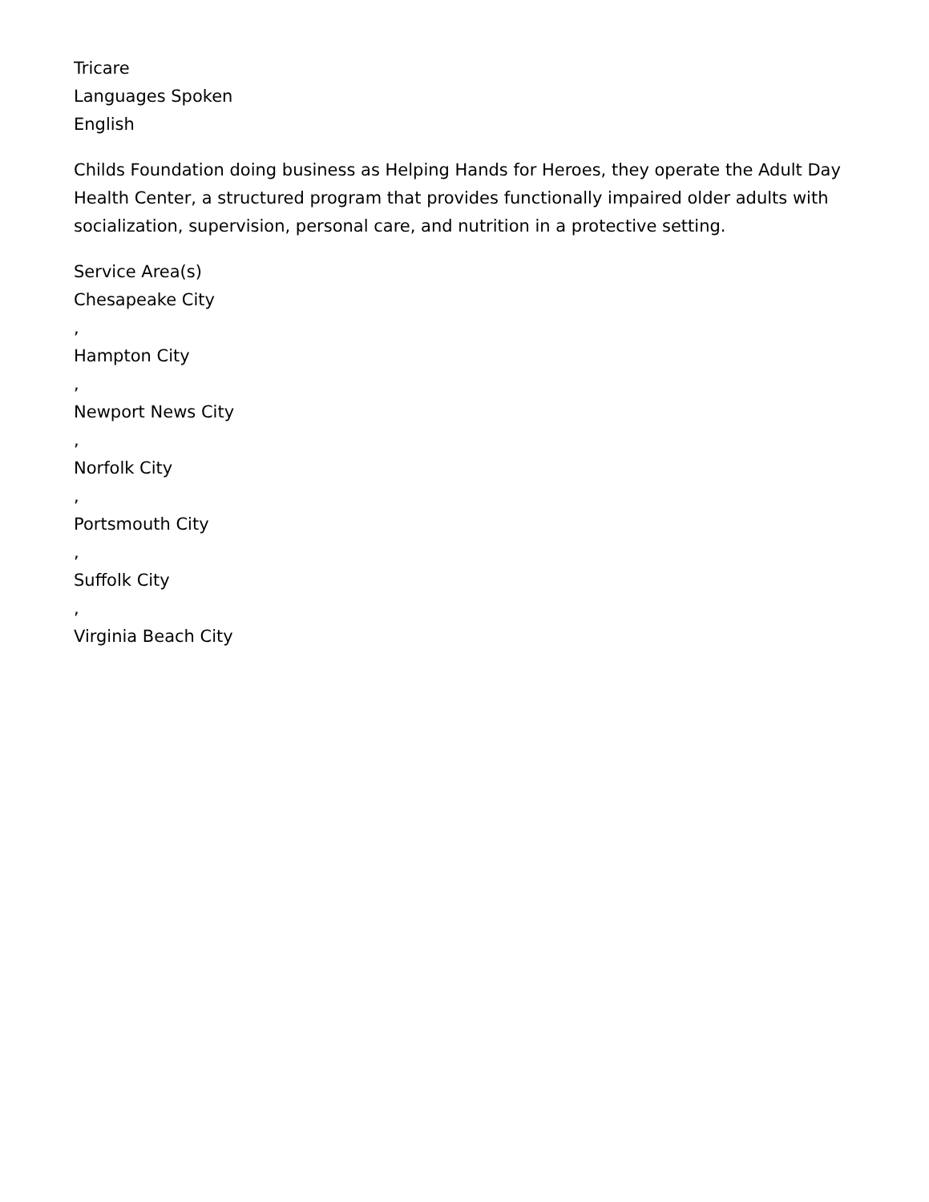Tricare
Languages Spoken
English
Childs Foundation doing business as Helping Hands for Heroes, they operate the Adult Day Health Center, a structured program that provides functionally impaired older adults with socialization, supervision, personal care, and nutrition in a protective setting.
Service Area(s)
Chesapeake City
,
Hampton City
,
Newport News City
,
Norfolk City
,
Portsmouth City
,
Suffolk City
,
Virginia Beach City